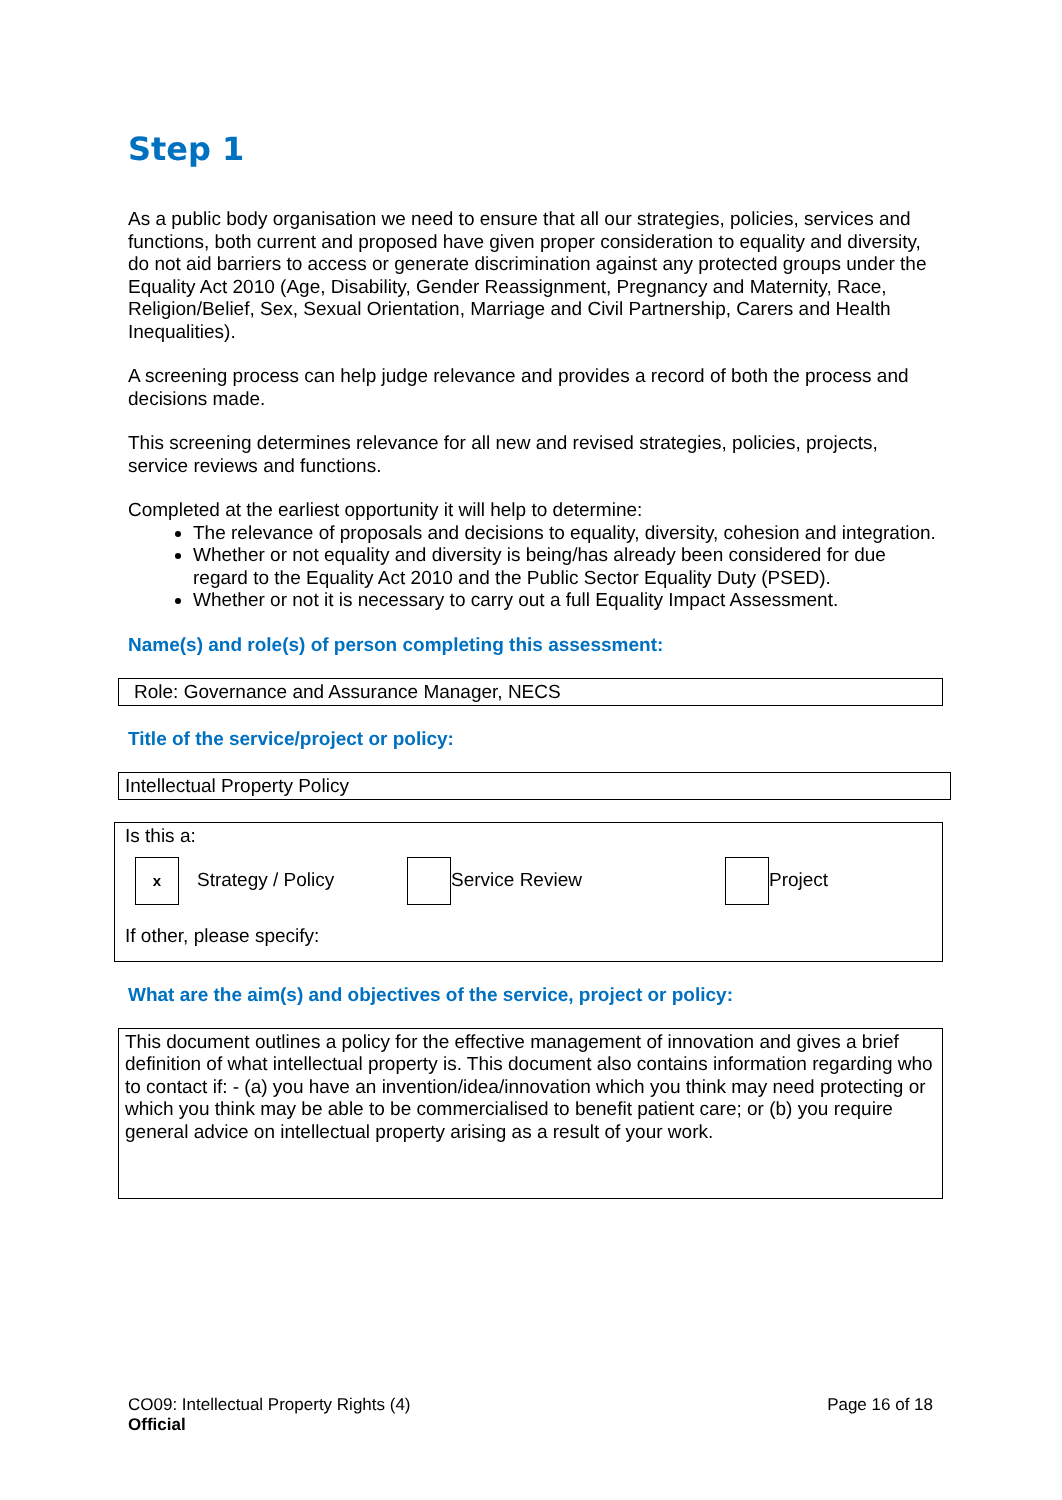Step 1
As a public body organisation we need to ensure that all our strategies, policies, services and functions, both current and proposed have given proper consideration to equality and diversity, do not aid barriers to access or generate discrimination against any protected groups under the Equality Act 2010 (Age, Disability, Gender Reassignment, Pregnancy and Maternity, Race, Religion/Belief, Sex, Sexual Orientation, Marriage and Civil Partnership, Carers and Health Inequalities).
A screening process can help judge relevance and provides a record of both the process and decisions made.
This screening determines relevance for all new and revised strategies, policies, projects, service reviews and functions.
Completed at the earliest opportunity it will help to determine:
The relevance of proposals and decisions to equality, diversity, cohesion and integration.
Whether or not equality and diversity is being/has already been considered for due regard to the Equality Act 2010 and the Public Sector Equality Duty (PSED).
Whether or not it is necessary to carry out a full Equality Impact Assessment.
Name(s) and role(s) of person completing this assessment:
Role: Governance and Assurance Manager, NECS
Title of the service/project or policy:
Intellectual Property Policy
Is this a:
x Strategy / Policy Service Review Project
If other, please specify:
What are the aim(s) and objectives of the service, project or policy:
This document outlines a policy for the effective management of innovation and gives a brief definition of what intellectual property is. This document also contains information regarding who to contact if: - (a) you have an invention/idea/innovation which you think may need protecting or which you think may be able to be commercialised to benefit patient care; or (b) you require general advice on intellectual property arising as a result of your work.
CO09: Intellectual Property Rights (4)
Official
Page 16 of 18